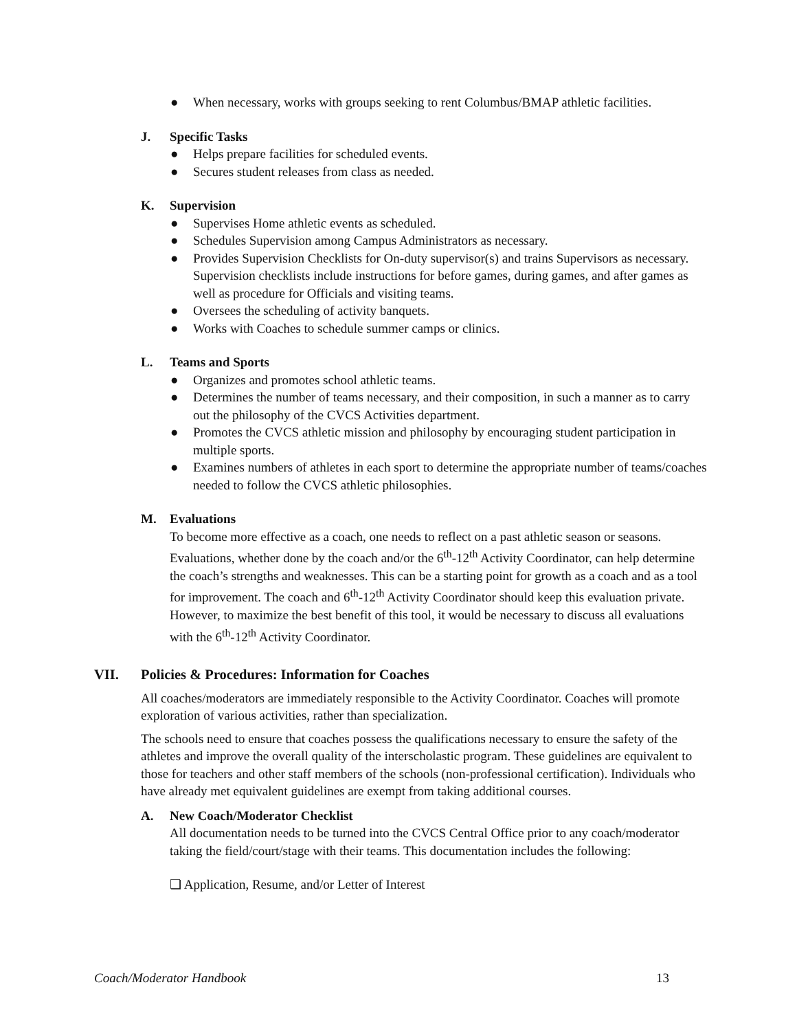● When necessary, works with groups seeking to rent Columbus/BMAP athletic facilities.
J. Specific Tasks
● Helps prepare facilities for scheduled events.
● Secures student releases from class as needed.
K. Supervision
● Supervises Home athletic events as scheduled.
● Schedules Supervision among Campus Administrators as necessary.
● Provides Supervision Checklists for On-duty supervisor(s) and trains Supervisors as necessary. Supervision checklists include instructions for before games, during games, and after games as well as procedure for Officials and visiting teams.
● Oversees the scheduling of activity banquets.
● Works with Coaches to schedule summer camps or clinics.
L. Teams and Sports
● Organizes and promotes school athletic teams.
● Determines the number of teams necessary, and their composition, in such a manner as to carry out the philosophy of the CVCS Activities department.
● Promotes the CVCS athletic mission and philosophy by encouraging student participation in multiple sports.
● Examines numbers of athletes in each sport to determine the appropriate number of teams/coaches needed to follow the CVCS athletic philosophies.
M. Evaluations
To become more effective as a coach, one needs to reflect on a past athletic season or seasons. Evaluations, whether done by the coach and/or the 6<sup>th</sup>-12<sup>th</sup> Activity Coordinator, can help determine the coach’s strengths and weaknesses. This can be a starting point for growth as a coach and as a tool for improvement. The coach and 6<sup>th</sup>-12<sup>th</sup> Activity Coordinator should keep this evaluation private. However, to maximize the best benefit of this tool, it would be necessary to discuss all evaluations with the 6<sup>th</sup>-12<sup>th</sup> Activity Coordinator.
VII. Policies & Procedures: Information for Coaches
All coaches/moderators are immediately responsible to the Activity Coordinator. Coaches will promote exploration of various activities, rather than specialization.
The schools need to ensure that coaches possess the qualifications necessary to ensure the safety of the athletes and improve the overall quality of the interscholastic program. These guidelines are equivalent to those for teachers and other staff members of the schools (non-professional certification). Individuals who have already met equivalent guidelines are exempt from taking additional courses.
A. New Coach/Moderator Checklist
All documentation needs to be turned into the CVCS Central Office prior to any coach/moderator taking the field/court/stage with their teams. This documentation includes the following:
❏ Application, Resume, and/or Letter of Interest
Coach/Moderator Handbook 13